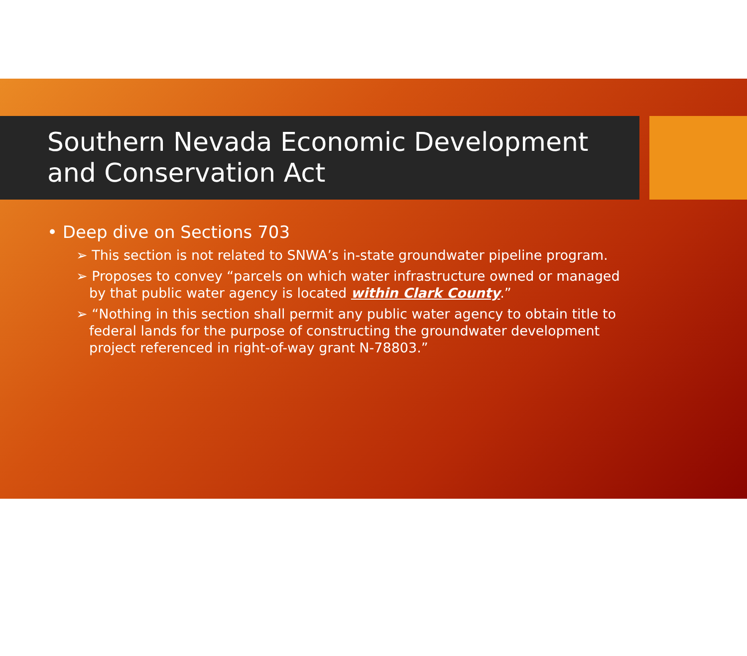Southern Nevada Economic Development and Conservation Act
• Deep dive on Sections 703
➢ This section is not related to SNWA’s in-state groundwater pipeline program.
➢ Proposes to convey “parcels on which water infrastructure owned or managed by that public water agency is located within Clark County.”
➢ “Nothing in this section shall permit any public water agency to obtain title to federal lands for the purpose of constructing the groundwater development project referenced in right-of-way grant N-78803.”